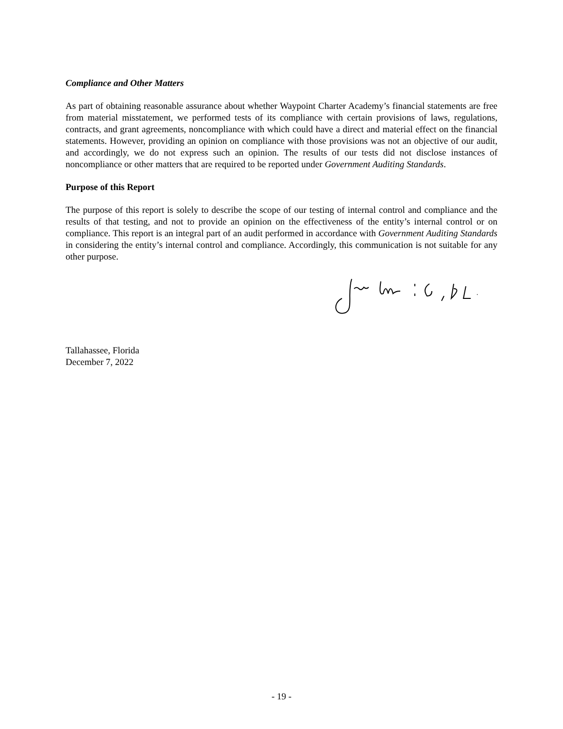Compliance and Other Matters
As part of obtaining reasonable assurance about whether Waypoint Charter Academy’s financial statements are free from material misstatement, we performed tests of its compliance with certain provisions of laws, regulations, contracts, and grant agreements, noncompliance with which could have a direct and material effect on the financial statements. However, providing an opinion on compliance with those provisions was not an objective of our audit, and accordingly, we do not express such an opinion. The results of our tests did not disclose instances of noncompliance or other matters that are required to be reported under Government Auditing Standards.
Purpose of this Report
The purpose of this report is solely to describe the scope of our testing of internal control and compliance and the results of that testing, and not to provide an opinion on the effectiveness of the entity’s internal control or on compliance. This report is an integral part of an audit performed in accordance with Government Auditing Standards in considering the entity’s internal control and compliance. Accordingly, this communication is not suitable for any other purpose.
Tallahassee, Florida
December 7, 2022
- 19 -